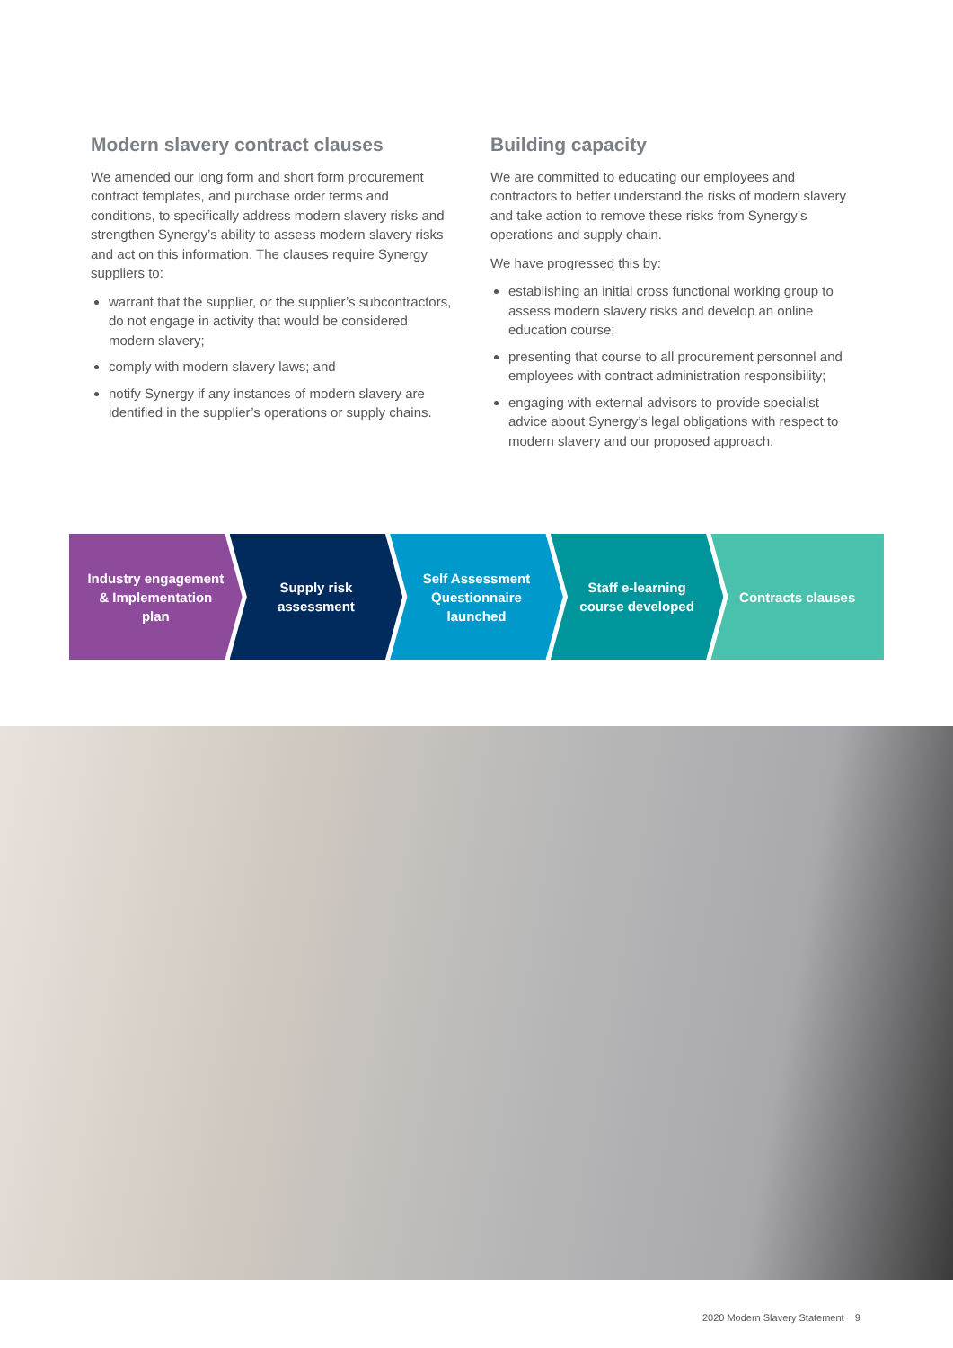Modern slavery contract clauses
We amended our long form and short form procurement contract templates, and purchase order terms and conditions, to specifically address modern slavery risks and strengthen Synergy’s ability to assess modern slavery risks and act on this information. The clauses require Synergy suppliers to:
warrant that the supplier, or the supplier’s subcontractors, do not engage in activity that would be considered modern slavery;
comply with modern slavery laws; and
notify Synergy if any instances of modern slavery are identified in the supplier’s operations or supply chains.
Building capacity
We are committed to educating our employees and contractors to better understand the risks of modern slavery and take action to remove these risks from Synergy’s operations and supply chain.
We have progressed this by:
establishing an initial cross functional working group to assess modern slavery risks and develop an online education course;
presenting that course to all procurement personnel and employees with contract administration responsibility;
engaging with external advisors to provide specialist advice about Synergy’s legal obligations with respect to modern slavery and our proposed approach.
Industry engagement & Implementation plan
Supply risk assessment Self Assessment Questionnaire launched
Staff e-learning course developed
Contracts clauses
2020 Modern Slavery Statement 9